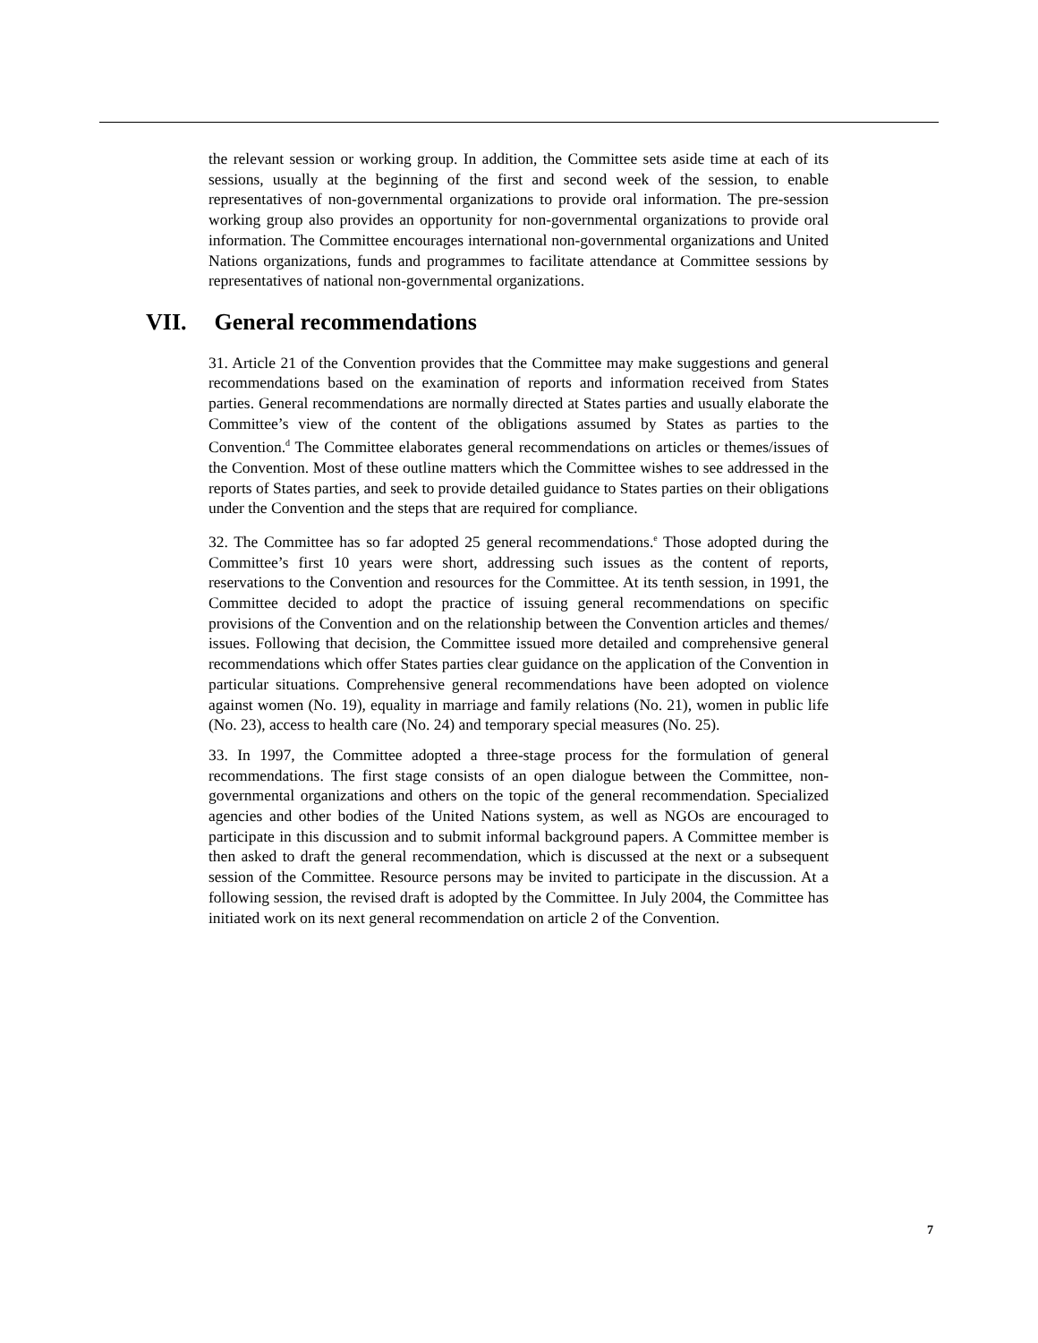the relevant session or working group. In addition, the Committee sets aside time at each of its sessions, usually at the beginning of the first and second week of the session, to enable representatives of non-governmental organizations to provide oral information. The pre-session working group also provides an opportunity for non-governmental organizations to provide oral information. The Committee encourages international non-governmental organizations and United Nations organizations, funds and programmes to facilitate attendance at Committee sessions by representatives of national non-governmental organizations.
VII. General recommendations
31. Article 21 of the Convention provides that the Committee may make suggestions and general recommendations based on the examination of reports and information received from States parties. General recommendations are normally directed at States parties and usually elaborate the Committee’s view of the content of the obligations assumed by States as parties to the Convention.<sup>d</sup> The Committee elaborates general recommendations on articles or themes/issues of the Convention. Most of these outline matters which the Committee wishes to see addressed in the reports of States parties, and seek to provide detailed guidance to States parties on their obligations under the Convention and the steps that are required for compliance.
32. The Committee has so far adopted 25 general recommendations.<sup>e</sup> Those adopted during the Committee’s first 10 years were short, addressing such issues as the content of reports, reservations to the Convention and resources for the Committee. At its tenth session, in 1991, the Committee decided to adopt the practice of issuing general recommendations on specific provisions of the Convention and on the relationship between the Convention articles and themes/ issues. Following that decision, the Committee issued more detailed and comprehensive general recommendations which offer States parties clear guidance on the application of the Convention in particular situations. Comprehensive general recommendations have been adopted on violence against women (No. 19), equality in marriage and family relations (No. 21), women in public life (No. 23), access to health care (No. 24) and temporary special measures (No. 25).
33. In 1997, the Committee adopted a three-stage process for the formulation of general recommendations. The first stage consists of an open dialogue between the Committee, non-governmental organizations and others on the topic of the general recommendation. Specialized agencies and other bodies of the United Nations system, as well as NGOs are encouraged to participate in this discussion and to submit informal background papers. A Committee member is then asked to draft the general recommendation, which is discussed at the next or a subsequent session of the Committee. Resource persons may be invited to participate in the discussion. At a following session, the revised draft is adopted by the Committee. In July 2004, the Committee has initiated work on its next general recommendation on article 2 of the Convention.
7